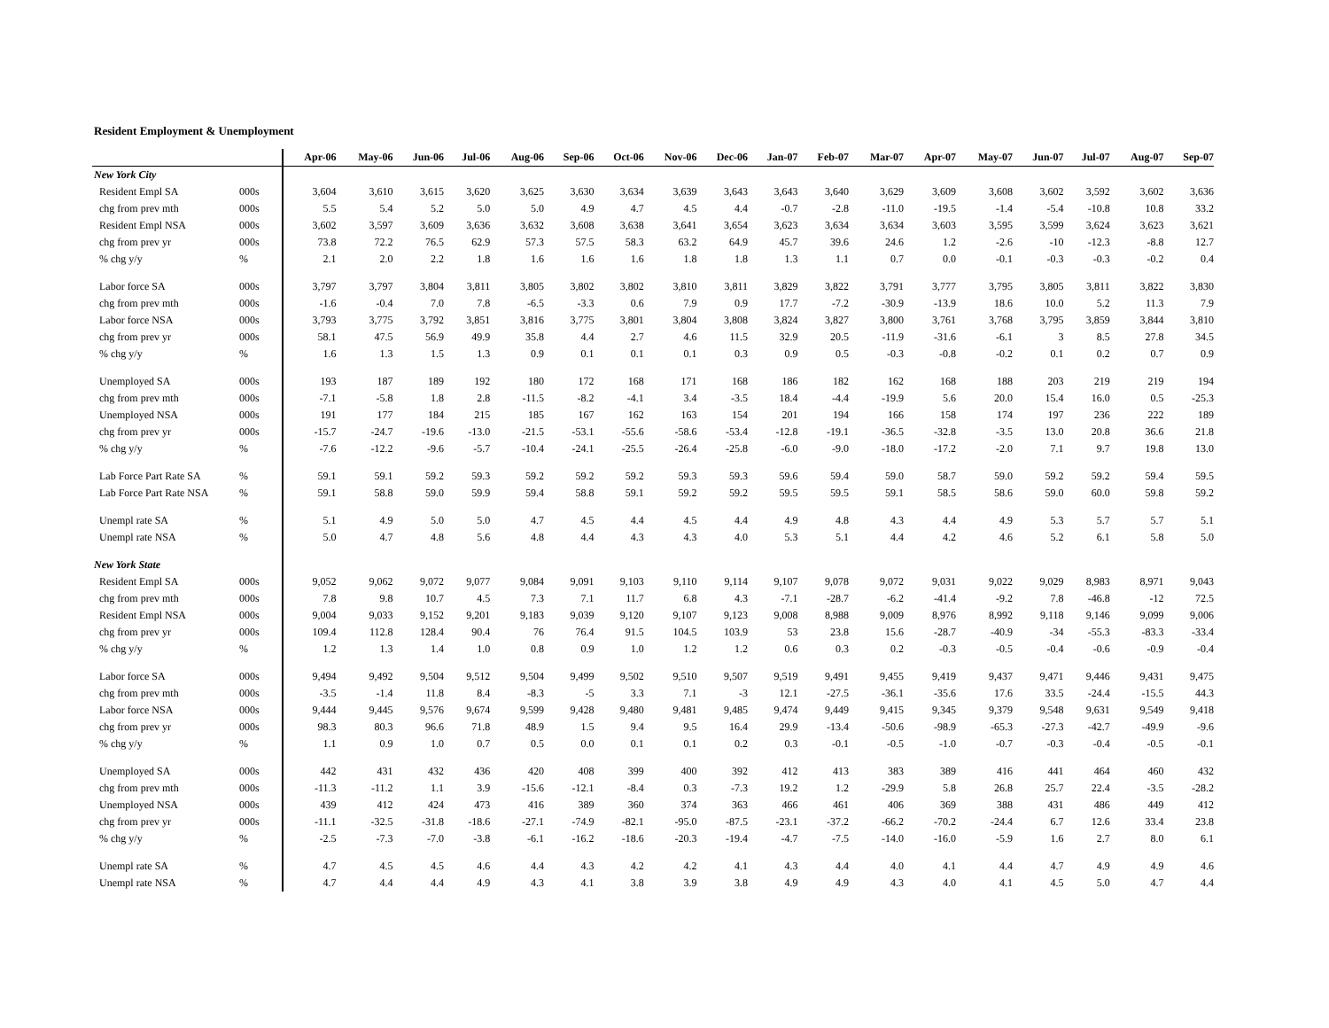Resident Employment & Unemployment
| | | Apr-06 | May-06 | Jun-06 | Jul-06 | Aug-06 | Sep-06 | Oct-06 | Nov-06 | Dec-06 | Jan-07 | Feb-07 | Mar-07 | Apr-07 | May-07 | Jun-07 | Jul-07 | Aug-07 | Sep-07 |
| --- | --- | --- | --- | --- | --- | --- | --- | --- | --- | --- | --- | --- | --- | --- | --- | --- | --- | --- | --- |
| New York City | | | | | | | | | | | | | | | | | | | |
| Resident Empl SA | 000s | 3,604 | 3,610 | 3,615 | 3,620 | 3,625 | 3,630 | 3,634 | 3,639 | 3,643 | 3,643 | 3,640 | 3,629 | 3,609 | 3,608 | 3,602 | 3,592 | 3,602 | 3,636 |
| chg from prev mth | 000s | 5.5 | 5.4 | 5.2 | 5.0 | 5.0 | 4.9 | 4.7 | 4.5 | 4.4 | -0.7 | -2.8 | -11.0 | -19.5 | -1.4 | -5.4 | -10.8 | 10.8 | 33.2 |
| Resident Empl NSA | 000s | 3,602 | 3,597 | 3,609 | 3,636 | 3,632 | 3,608 | 3,638 | 3,641 | 3,654 | 3,623 | 3,634 | 3,634 | 3,603 | 3,595 | 3,599 | 3,624 | 3,623 | 3,621 |
| chg from prev yr | 000s | 73.8 | 72.2 | 76.5 | 62.9 | 57.3 | 57.5 | 58.3 | 63.2 | 64.9 | 45.7 | 39.6 | 24.6 | 1.2 | -2.6 | -10 | -12.3 | -8.8 | 12.7 |
| % chg y/y | % | 2.1 | 2.0 | 2.2 | 1.8 | 1.6 | 1.6 | 1.6 | 1.8 | 1.8 | 1.3 | 1.1 | 0.7 | 0.0 | -0.1 | -0.3 | -0.3 | -0.2 | 0.4 |
| Labor force SA | 000s | 3,797 | 3,797 | 3,804 | 3,811 | 3,805 | 3,802 | 3,802 | 3,810 | 3,811 | 3,829 | 3,822 | 3,791 | 3,777 | 3,795 | 3,805 | 3,811 | 3,822 | 3,830 |
| chg from prev mth | 000s | -1.6 | -0.4 | 7.0 | 7.8 | -6.5 | -3.3 | 0.6 | 7.9 | 0.9 | 17.7 | -7.2 | -30.9 | -13.9 | 18.6 | 10.0 | 5.2 | 11.3 | 7.9 |
| Labor force NSA | 000s | 3,793 | 3,775 | 3,792 | 3,851 | 3,816 | 3,775 | 3,801 | 3,804 | 3,808 | 3,824 | 3,827 | 3,800 | 3,761 | 3,768 | 3,795 | 3,859 | 3,844 | 3,810 |
| chg from prev yr | 000s | 58.1 | 47.5 | 56.9 | 49.9 | 35.8 | 4.4 | 2.7 | 4.6 | 11.5 | 32.9 | 20.5 | -11.9 | -31.6 | -6.1 | 3 | 8.5 | 27.8 | 34.5 |
| % chg y/y | % | 1.6 | 1.3 | 1.5 | 1.3 | 0.9 | 0.1 | 0.1 | 0.1 | 0.3 | 0.9 | 0.5 | -0.3 | -0.8 | -0.2 | 0.1 | 0.2 | 0.7 | 0.9 |
| Unemployed SA | 000s | 193 | 187 | 189 | 192 | 180 | 172 | 168 | 171 | 168 | 186 | 182 | 162 | 168 | 188 | 203 | 219 | 219 | 194 |
| chg from prev mth | 000s | -7.1 | -5.8 | 1.8 | 2.8 | -11.5 | -8.2 | -4.1 | 3.4 | -3.5 | 18.4 | -4.4 | -19.9 | 5.6 | 20.0 | 15.4 | 16.0 | 0.5 | -25.3 |
| Unemployed NSA | 000s | 191 | 177 | 184 | 215 | 185 | 167 | 162 | 163 | 154 | 201 | 194 | 166 | 158 | 174 | 197 | 236 | 222 | 189 |
| chg from prev yr | 000s | -15.7 | -24.7 | -19.6 | -13.0 | -21.5 | -53.1 | -55.6 | -58.6 | -53.4 | -12.8 | -19.1 | -36.5 | -32.8 | -3.5 | 13.0 | 20.8 | 36.6 | 21.8 |
| % chg y/y | % | -7.6 | -12.2 | -9.6 | -5.7 | -10.4 | -24.1 | -25.5 | -26.4 | -25.8 | -6.0 | -9.0 | -18.0 | -17.2 | -2.0 | 7.1 | 9.7 | 19.8 | 13.0 |
| Lab Force Part Rate SA | % | 59.1 | 59.1 | 59.2 | 59.3 | 59.2 | 59.2 | 59.2 | 59.3 | 59.3 | 59.6 | 59.4 | 59.0 | 58.7 | 59.0 | 59.2 | 59.2 | 59.4 | 59.5 |
| Lab Force Part Rate NSA | % | 59.1 | 58.8 | 59.0 | 59.9 | 59.4 | 58.8 | 59.1 | 59.2 | 59.2 | 59.5 | 59.5 | 59.1 | 58.5 | 58.6 | 59.0 | 60.0 | 59.8 | 59.2 |
| Unempl rate SA | % | 5.1 | 4.9 | 5.0 | 5.0 | 4.7 | 4.5 | 4.4 | 4.5 | 4.4 | 4.9 | 4.8 | 4.3 | 4.4 | 4.9 | 5.3 | 5.7 | 5.7 | 5.1 |
| Unempl rate NSA | % | 5.0 | 4.7 | 4.8 | 5.6 | 4.8 | 4.4 | 4.3 | 4.3 | 4.0 | 5.3 | 5.1 | 4.4 | 4.2 | 4.6 | 5.2 | 6.1 | 5.8 | 5.0 |
| New York State | | | | | | | | | | | | | | | | | | | |
| Resident Empl SA | 000s | 9,052 | 9,062 | 9,072 | 9,077 | 9,084 | 9,091 | 9,103 | 9,110 | 9,114 | 9,107 | 9,078 | 9,072 | 9,031 | 9,022 | 9,029 | 8,983 | 8,971 | 9,043 |
| chg from prev mth | 000s | 7.8 | 9.8 | 10.7 | 4.5 | 7.3 | 7.1 | 11.7 | 6.8 | 4.3 | -7.1 | -28.7 | -6.2 | -41.4 | -9.2 | 7.8 | -46.8 | -12 | 72.5 |
| Resident Empl NSA | 000s | 9,004 | 9,033 | 9,152 | 9,201 | 9,183 | 9,039 | 9,120 | 9,107 | 9,123 | 9,008 | 8,988 | 9,009 | 8,976 | 8,992 | 9,118 | 9,146 | 9,099 | 9,006 |
| chg from prev yr | 000s | 109.4 | 112.8 | 128.4 | 90.4 | 76 | 76.4 | 91.5 | 104.5 | 103.9 | 53 | 23.8 | 15.6 | -28.7 | -40.9 | -34 | -55.3 | -83.3 | -33.4 |
| % chg y/y | % | 1.2 | 1.3 | 1.4 | 1.0 | 0.8 | 0.9 | 1.0 | 1.2 | 1.2 | 0.6 | 0.3 | 0.2 | -0.3 | -0.5 | -0.4 | -0.6 | -0.9 | -0.4 |
| Labor force SA | 000s | 9,494 | 9,492 | 9,504 | 9,512 | 9,504 | 9,499 | 9,502 | 9,510 | 9,507 | 9,519 | 9,491 | 9,455 | 9,419 | 9,437 | 9,471 | 9,446 | 9,431 | 9,475 |
| chg from prev mth | 000s | -3.5 | -1.4 | 11.8 | 8.4 | -8.3 | -5 | 3.3 | 7.1 | -3 | 12.1 | -27.5 | -36.1 | -35.6 | 17.6 | 33.5 | -24.4 | -15.5 | 44.3 |
| Labor force NSA | 000s | 9,444 | 9,445 | 9,576 | 9,674 | 9,599 | 9,428 | 9,480 | 9,481 | 9,485 | 9,474 | 9,449 | 9,415 | 9,345 | 9,379 | 9,548 | 9,631 | 9,549 | 9,418 |
| chg from prev yr | 000s | 98.3 | 80.3 | 96.6 | 71.8 | 48.9 | 1.5 | 9.4 | 9.5 | 16.4 | 29.9 | -13.4 | -50.6 | -98.9 | -65.3 | -27.3 | -42.7 | -49.9 | -9.6 |
| % chg y/y | % | 1.1 | 0.9 | 1.0 | 0.7 | 0.5 | 0.0 | 0.1 | 0.1 | 0.2 | 0.3 | -0.1 | -0.5 | -1.0 | -0.7 | -0.3 | -0.4 | -0.5 | -0.1 |
| Unemployed SA | 000s | 442 | 431 | 432 | 436 | 420 | 408 | 399 | 400 | 392 | 412 | 413 | 383 | 389 | 416 | 441 | 464 | 460 | 432 |
| chg from prev mth | 000s | -11.3 | -11.2 | 1.1 | 3.9 | -15.6 | -12.1 | -8.4 | 0.3 | -7.3 | 19.2 | 1.2 | -29.9 | 5.8 | 26.8 | 25.7 | 22.4 | -3.5 | -28.2 |
| Unemployed NSA | 000s | 439 | 412 | 424 | 473 | 416 | 389 | 360 | 374 | 363 | 466 | 461 | 406 | 369 | 388 | 431 | 486 | 449 | 412 |
| chg from prev yr | 000s | -11.1 | -32.5 | -31.8 | -18.6 | -27.1 | -74.9 | -82.1 | -95.0 | -87.5 | -23.1 | -37.2 | -66.2 | -70.2 | -24.4 | 6.7 | 12.6 | 33.4 | 23.8 |
| % chg y/y | % | -2.5 | -7.3 | -7.0 | -3.8 | -6.1 | -16.2 | -18.6 | -20.3 | -19.4 | -4.7 | -7.5 | -14.0 | -16.0 | -5.9 | 1.6 | 2.7 | 8.0 | 6.1 |
| Unempl rate SA | % | 4.7 | 4.5 | 4.5 | 4.6 | 4.4 | 4.3 | 4.2 | 4.2 | 4.1 | 4.3 | 4.4 | 4.0 | 4.1 | 4.4 | 4.7 | 4.9 | 4.9 | 4.6 |
| Unempl rate NSA | % | 4.7 | 4.4 | 4.4 | 4.9 | 4.3 | 4.1 | 3.8 | 3.9 | 3.8 | 4.9 | 4.9 | 4.3 | 4.0 | 4.1 | 4.5 | 5.0 | 4.7 | 4.4 |